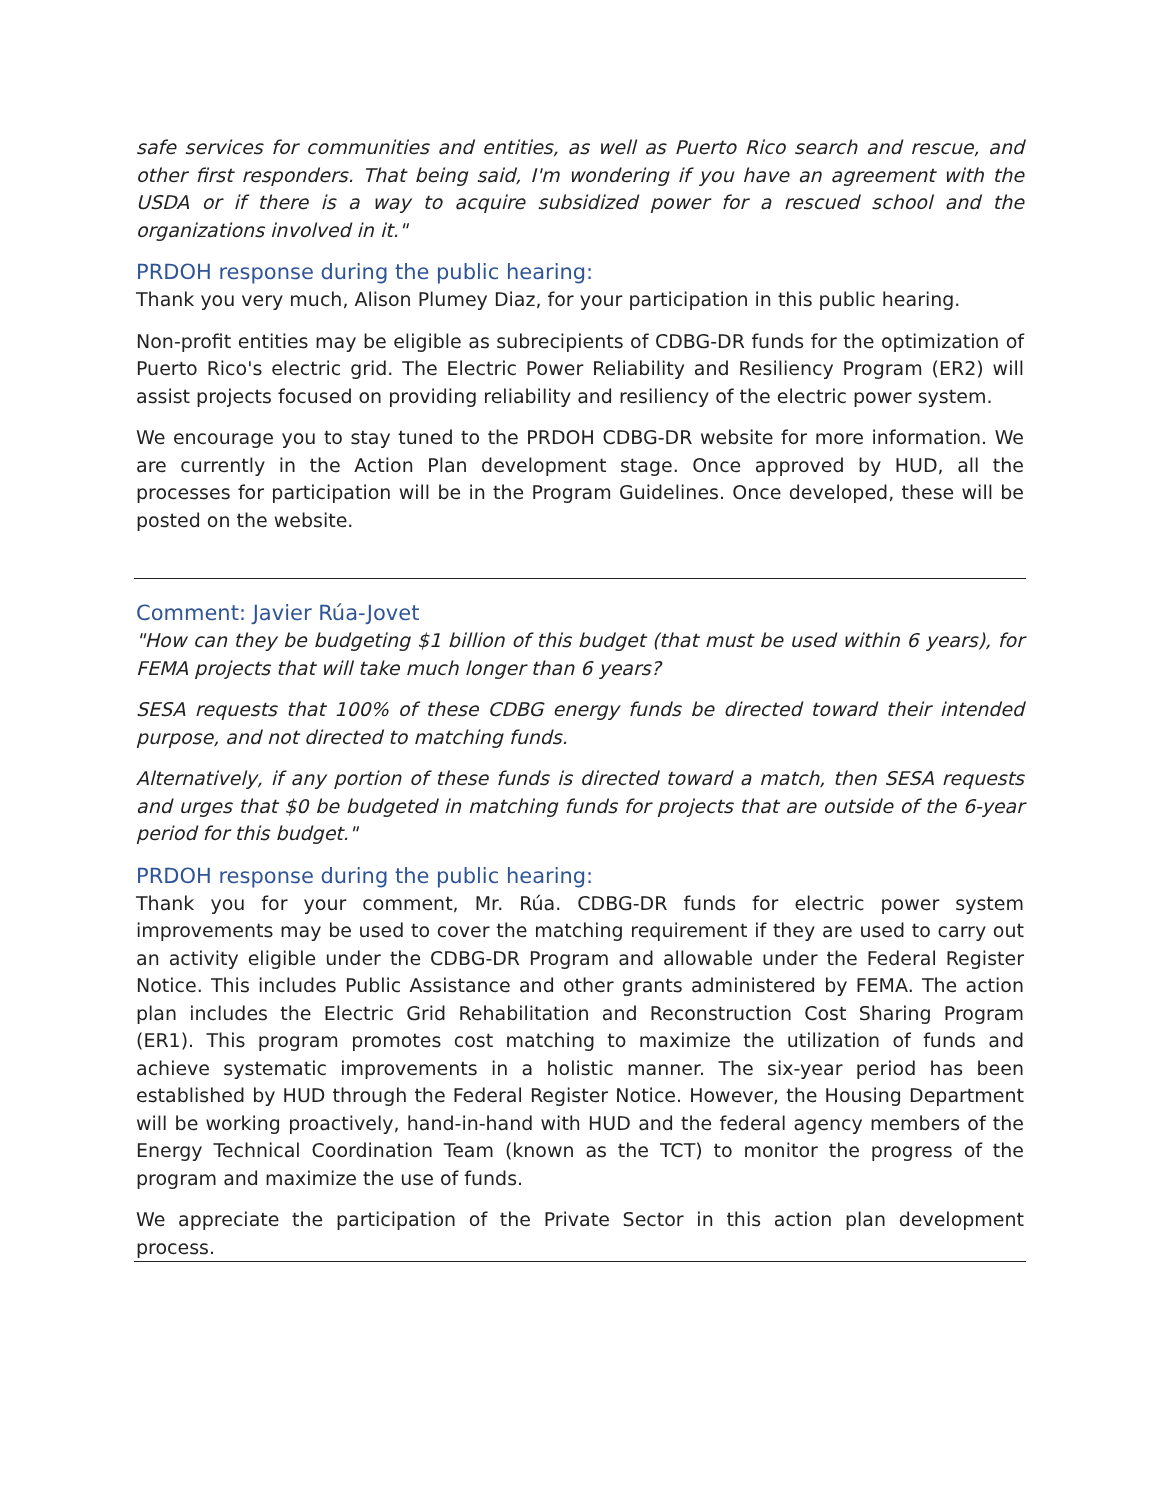safe services for communities and entities, as well as Puerto Rico search and rescue, and other first responders. That being said, I'm wondering if you have an agreement with the USDA or if there is a way to acquire subsidized power for a rescued school and the organizations involved in it."
PRDOH response during the public hearing:
Thank you very much, Alison Plumey Diaz, for your participation in this public hearing.
Non-profit entities may be eligible as subrecipients of CDBG-DR funds for the optimization of Puerto Rico's electric grid. The Electric Power Reliability and Resiliency Program (ER2) will assist projects focused on providing reliability and resiliency of the electric power system.
We encourage you to stay tuned to the PRDOH CDBG-DR website for more information. We are currently in the Action Plan development stage. Once approved by HUD, all the processes for participation will be in the Program Guidelines. Once developed, these will be posted on the website.
Comment: Javier Rúa-Jovet
"How can they be budgeting $1 billion of this budget (that must be used within 6 years), for FEMA projects that will take much longer than 6 years?
SESA requests that 100% of these CDBG energy funds be directed toward their intended purpose, and not directed to matching funds.
Alternatively, if any portion of these funds is directed toward a match, then SESA requests and urges that $0 be budgeted in matching funds for projects that are outside of the 6-year period for this budget."
PRDOH response during the public hearing:
Thank you for your comment, Mr. Rúa. CDBG-DR funds for electric power system improvements may be used to cover the matching requirement if they are used to carry out an activity eligible under the CDBG-DR Program and allowable under the Federal Register Notice. This includes Public Assistance and other grants administered by FEMA. The action plan includes the Electric Grid Rehabilitation and Reconstruction Cost Sharing Program (ER1). This program promotes cost matching to maximize the utilization of funds and achieve systematic improvements in a holistic manner. The six-year period has been established by HUD through the Federal Register Notice. However, the Housing Department will be working proactively, hand-in-hand with HUD and the federal agency members of the Energy Technical Coordination Team (known as the TCT) to monitor the progress of the program and maximize the use of funds.
We appreciate the participation of the Private Sector in this action plan development process.